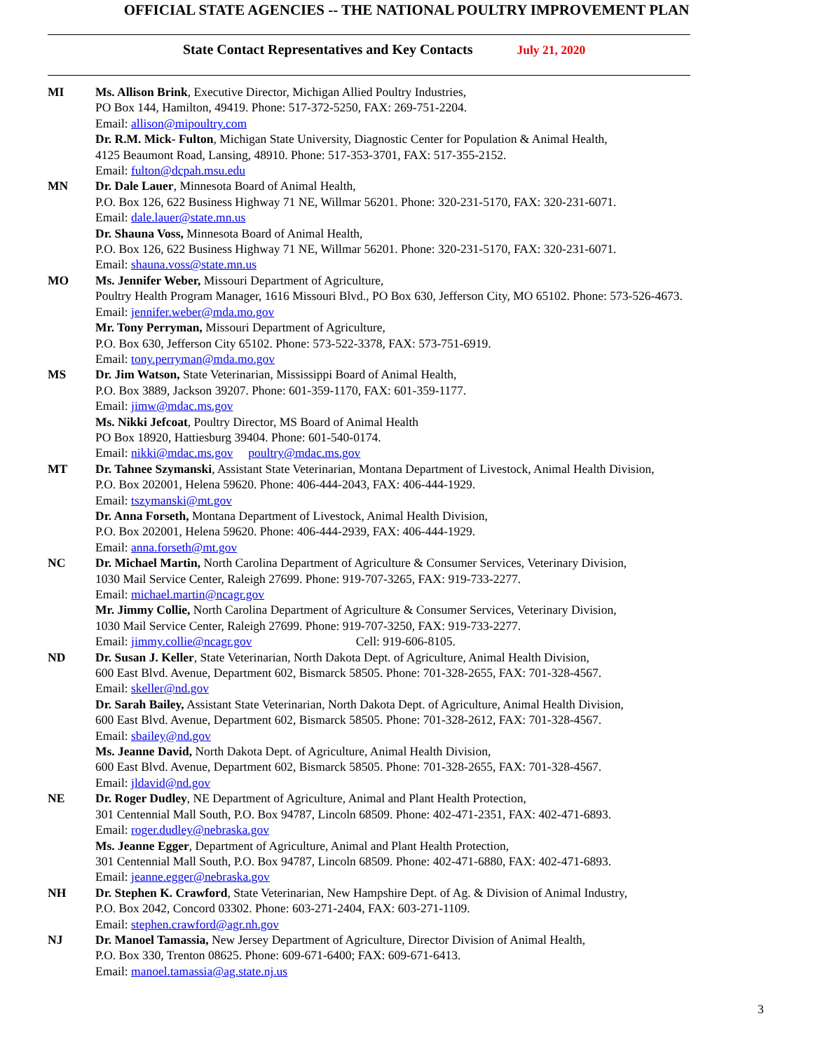OFFICIAL STATE AGENCIES -- THE NATIONAL POULTRY IMPROVEMENT PLAN
State Contact Representatives and Key Contacts July 21, 2020
MI Ms. Allison Brink, Executive Director, Michigan Allied Poultry Industries,
PO Box 144, Hamilton, 49419. Phone: 517-372-5250, FAX: 269-751-2204.
Email: allison@mipoultry.com
Dr. R.M. Mick- Fulton, Michigan State University, Diagnostic Center for Population & Animal Health,
4125 Beaumont Road, Lansing, 48910. Phone: 517-353-3701, FAX: 517-355-2152.
Email: fulton@dcpah.msu.edu
MN Dr. Dale Lauer, Minnesota Board of Animal Health,
P.O. Box 126, 622 Business Highway 71 NE, Willmar 56201. Phone: 320-231-5170, FAX: 320-231-6071.
Email: dale.lauer@state.mn.us
Dr. Shauna Voss, Minnesota Board of Animal Health,
P.O. Box 126, 622 Business Highway 71 NE, Willmar 56201. Phone: 320-231-5170, FAX: 320-231-6071.
Email: shauna.voss@state.mn.us
MO Ms. Jennifer Weber, Missouri Department of Agriculture,
Poultry Health Program Manager, 1616 Missouri Blvd., PO Box 630, Jefferson City, MO 65102. Phone: 573-526-4673.
Email: jennifer.weber@mda.mo.gov
Mr. Tony Perryman, Missouri Department of Agriculture,
P.O. Box 630, Jefferson City 65102. Phone: 573-522-3378, FAX: 573-751-6919.
Email: tony.perryman@mda.mo.gov
MS Dr. Jim Watson, State Veterinarian, Mississippi Board of Animal Health,
P.O. Box 3889, Jackson 39207. Phone: 601-359-1170, FAX: 601-359-1177.
Email: jimw@mdac.ms.gov
Ms. Nikki Jefcoat, Poultry Director, MS Board of Animal Health
PO Box 18920, Hattiesburg 39404. Phone: 601-540-0174.
Email: nikki@mdac.ms.gov poultry@mdac.ms.gov
MT Dr. Tahnee Szymanski, Assistant State Veterinarian, Montana Department of Livestock, Animal Health Division,
P.O. Box 202001, Helena 59620. Phone: 406-444-2043, FAX: 406-444-1929.
Email: tszymanski@mt.gov
Dr. Anna Forseth, Montana Department of Livestock, Animal Health Division,
P.O. Box 202001, Helena 59620. Phone: 406-444-2939, FAX: 406-444-1929.
Email: anna.forseth@mt.gov
NC Dr. Michael Martin, North Carolina Department of Agriculture & Consumer Services, Veterinary Division,
1030 Mail Service Center, Raleigh 27699. Phone: 919-707-3265, FAX: 919-733-2277.
Email: michael.martin@ncagr.gov
Mr. Jimmy Collie, North Carolina Department of Agriculture & Consumer Services, Veterinary Division,
1030 Mail Service Center, Raleigh 27699. Phone: 919-707-3250, FAX: 919-733-2277.
Email: jimmy.collie@ncagr.gov Cell: 919-606-8105.
ND Dr. Susan J. Keller, State Veterinarian, North Dakota Dept. of Agriculture, Animal Health Division,
600 East Blvd. Avenue, Department 602, Bismarck 58505. Phone: 701-328-2655, FAX: 701-328-4567.
Email: skeller@nd.gov
Dr. Sarah Bailey, Assistant State Veterinarian, North Dakota Dept. of Agriculture, Animal Health Division,
600 East Blvd. Avenue, Department 602, Bismarck 58505. Phone: 701-328-2612, FAX: 701-328-4567.
Email: sbailey@nd.gov
Ms. Jeanne David, North Dakota Dept. of Agriculture, Animal Health Division,
600 East Blvd. Avenue, Department 602, Bismarck 58505. Phone: 701-328-2655, FAX: 701-328-4567.
Email: jldavid@nd.gov
NE Dr. Roger Dudley, NE Department of Agriculture, Animal and Plant Health Protection,
301 Centennial Mall South, P.O. Box 94787, Lincoln 68509. Phone: 402-471-2351, FAX: 402-471-6893.
Email: roger.dudley@nebraska.gov
Ms. Jeanne Egger, Department of Agriculture, Animal and Plant Health Protection,
301 Centennial Mall South, P.O. Box 94787, Lincoln 68509. Phone: 402-471-6880, FAX: 402-471-6893.
Email: jeanne.egger@nebraska.gov
NH Dr. Stephen K. Crawford, State Veterinarian, New Hampshire Dept. of Ag. & Division of Animal Industry,
P.O. Box 2042, Concord 03302. Phone: 603-271-2404, FAX: 603-271-1109.
Email: stephen.crawford@agr.nh.gov
NJ Dr. Manoel Tamassia, New Jersey Department of Agriculture, Director Division of Animal Health,
P.O. Box 330, Trenton 08625. Phone: 609-671-6400; FAX: 609-671-6413.
Email: manoel.tamassia@ag.state.nj.us
3